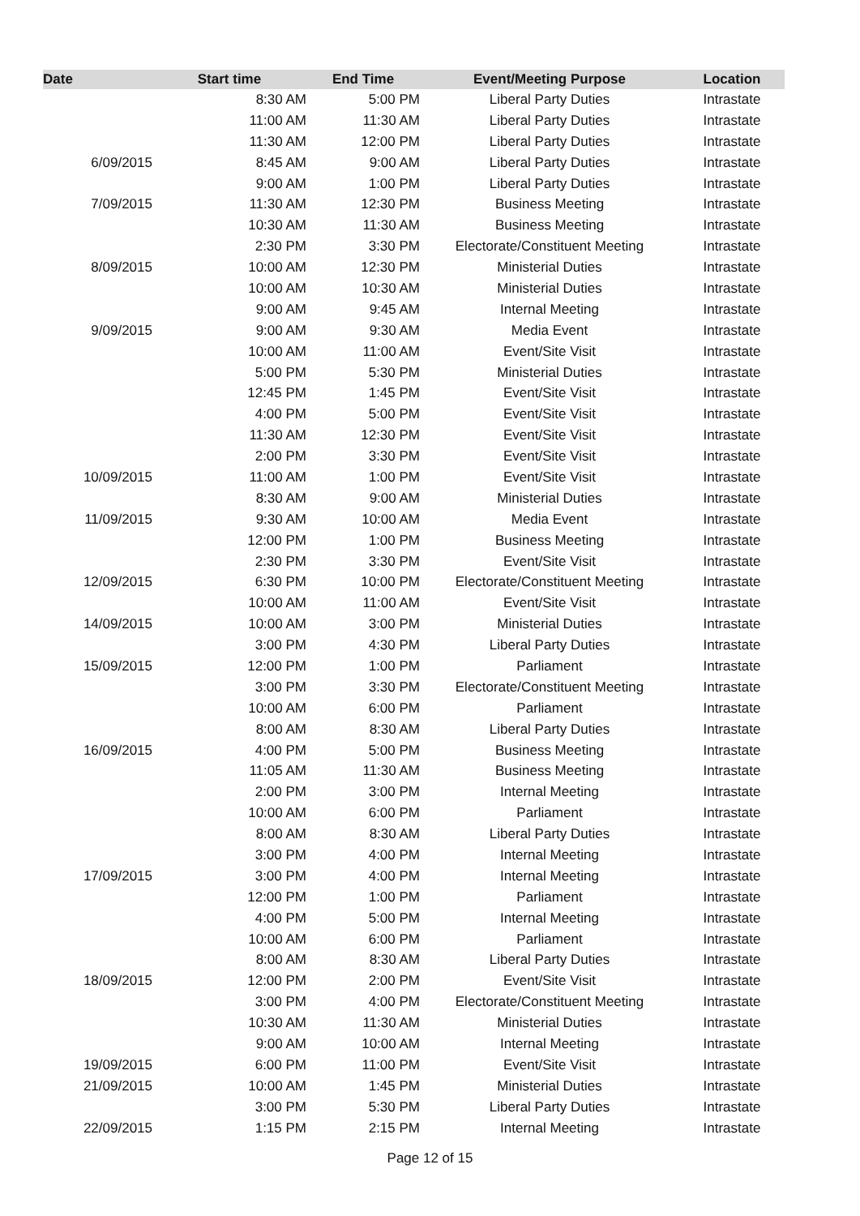| Date | Start time | End Time | Event/Meeting Purpose | Location |
| --- | --- | --- | --- | --- |
| | 8:30 AM | 5:00 PM | Liberal Party Duties | Intrastate |
| | 11:00 AM | 11:30 AM | Liberal Party Duties | Intrastate |
| | 11:30 AM | 12:00 PM | Liberal Party Duties | Intrastate |
| 6/09/2015 | 8:45 AM | 9:00 AM | Liberal Party Duties | Intrastate |
| | 9:00 AM | 1:00 PM | Liberal Party Duties | Intrastate |
| 7/09/2015 | 11:30 AM | 12:30 PM | Business Meeting | Intrastate |
| | 10:30 AM | 11:30 AM | Business Meeting | Intrastate |
| | 2:30 PM | 3:30 PM | Electorate/Constituent Meeting | Intrastate |
| 8/09/2015 | 10:00 AM | 12:30 PM | Ministerial Duties | Intrastate |
| | 10:00 AM | 10:30 AM | Ministerial Duties | Intrastate |
| | 9:00 AM | 9:45 AM | Internal Meeting | Intrastate |
| 9/09/2015 | 9:00 AM | 9:30 AM | Media Event | Intrastate |
| | 10:00 AM | 11:00 AM | Event/Site Visit | Intrastate |
| | 5:00 PM | 5:30 PM | Ministerial Duties | Intrastate |
| | 12:45 PM | 1:45 PM | Event/Site Visit | Intrastate |
| | 4:00 PM | 5:00 PM | Event/Site Visit | Intrastate |
| | 11:30 AM | 12:30 PM | Event/Site Visit | Intrastate |
| | 2:00 PM | 3:30 PM | Event/Site Visit | Intrastate |
| 10/09/2015 | 11:00 AM | 1:00 PM | Event/Site Visit | Intrastate |
| | 8:30 AM | 9:00 AM | Ministerial Duties | Intrastate |
| 11/09/2015 | 9:30 AM | 10:00 AM | Media Event | Intrastate |
| | 12:00 PM | 1:00 PM | Business Meeting | Intrastate |
| | 2:30 PM | 3:30 PM | Event/Site Visit | Intrastate |
| 12/09/2015 | 6:30 PM | 10:00 PM | Electorate/Constituent Meeting | Intrastate |
| | 10:00 AM | 11:00 AM | Event/Site Visit | Intrastate |
| 14/09/2015 | 10:00 AM | 3:00 PM | Ministerial Duties | Intrastate |
| | 3:00 PM | 4:30 PM | Liberal Party Duties | Intrastate |
| 15/09/2015 | 12:00 PM | 1:00 PM | Parliament | Intrastate |
| | 3:00 PM | 3:30 PM | Electorate/Constituent Meeting | Intrastate |
| | 10:00 AM | 6:00 PM | Parliament | Intrastate |
| | 8:00 AM | 8:30 AM | Liberal Party Duties | Intrastate |
| 16/09/2015 | 4:00 PM | 5:00 PM | Business Meeting | Intrastate |
| | 11:05 AM | 11:30 AM | Business Meeting | Intrastate |
| | 2:00 PM | 3:00 PM | Internal Meeting | Intrastate |
| | 10:00 AM | 6:00 PM | Parliament | Intrastate |
| | 8:00 AM | 8:30 AM | Liberal Party Duties | Intrastate |
| | 3:00 PM | 4:00 PM | Internal Meeting | Intrastate |
| 17/09/2015 | 3:00 PM | 4:00 PM | Internal Meeting | Intrastate |
| | 12:00 PM | 1:00 PM | Parliament | Intrastate |
| | 4:00 PM | 5:00 PM | Internal Meeting | Intrastate |
| | 10:00 AM | 6:00 PM | Parliament | Intrastate |
| | 8:00 AM | 8:30 AM | Liberal Party Duties | Intrastate |
| 18/09/2015 | 12:00 PM | 2:00 PM | Event/Site Visit | Intrastate |
| | 3:00 PM | 4:00 PM | Electorate/Constituent Meeting | Intrastate |
| | 10:30 AM | 11:30 AM | Ministerial Duties | Intrastate |
| | 9:00 AM | 10:00 AM | Internal Meeting | Intrastate |
| 19/09/2015 | 6:00 PM | 11:00 PM | Event/Site Visit | Intrastate |
| 21/09/2015 | 10:00 AM | 1:45 PM | Ministerial Duties | Intrastate |
| | 3:00 PM | 5:30 PM | Liberal Party Duties | Intrastate |
| 22/09/2015 | 1:15 PM | 2:15 PM | Internal Meeting | Intrastate |
Page 12 of 15